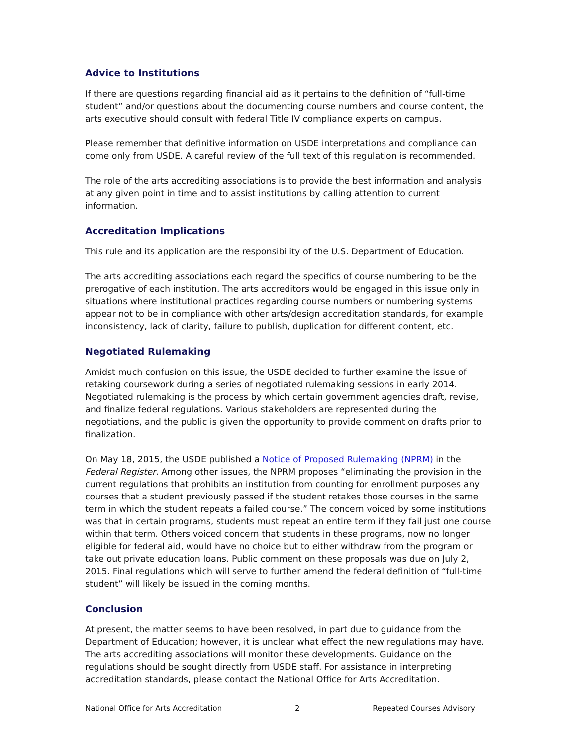Advice to Institutions
If there are questions regarding financial aid as it pertains to the definition of “full-time student” and/or questions about the documenting course numbers and course content, the arts executive should consult with federal Title IV compliance experts on campus.
Please remember that definitive information on USDE interpretations and compliance can come only from USDE. A careful review of the full text of this regulation is recommended.
The role of the arts accrediting associations is to provide the best information and analysis at any given point in time and to assist institutions by calling attention to current information.
Accreditation Implications
This rule and its application are the responsibility of the U.S. Department of Education.
The arts accrediting associations each regard the specifics of course numbering to be the prerogative of each institution. The arts accreditors would be engaged in this issue only in situations where institutional practices regarding course numbers or numbering systems appear not to be in compliance with other arts/design accreditation standards, for example inconsistency, lack of clarity, failure to publish, duplication for different content, etc.
Negotiated Rulemaking
Amidst much confusion on this issue, the USDE decided to further examine the issue of retaking coursework during a series of negotiated rulemaking sessions in early 2014. Negotiated rulemaking is the process by which certain government agencies draft, revise, and finalize federal regulations. Various stakeholders are represented during the negotiations, and the public is given the opportunity to provide comment on drafts prior to finalization.
On May 18, 2015, the USDE published a Notice of Proposed Rulemaking (NPRM) in the Federal Register. Among other issues, the NPRM proposes “eliminating the provision in the current regulations that prohibits an institution from counting for enrollment purposes any courses that a student previously passed if the student retakes those courses in the same term in which the student repeats a failed course.” The concern voiced by some institutions was that in certain programs, students must repeat an entire term if they fail just one course within that term. Others voiced concern that students in these programs, now no longer eligible for federal aid, would have no choice but to either withdraw from the program or take out private education loans. Public comment on these proposals was due on July 2, 2015. Final regulations which will serve to further amend the federal definition of “full-time student” will likely be issued in the coming months.
Conclusion
At present, the matter seems to have been resolved, in part due to guidance from the Department of Education; however, it is unclear what effect the new regulations may have. The arts accrediting associations will monitor these developments. Guidance on the regulations should be sought directly from USDE staff. For assistance in interpreting accreditation standards, please contact the National Office for Arts Accreditation.
National Office for Arts Accreditation 2 Repeated Courses Advisory